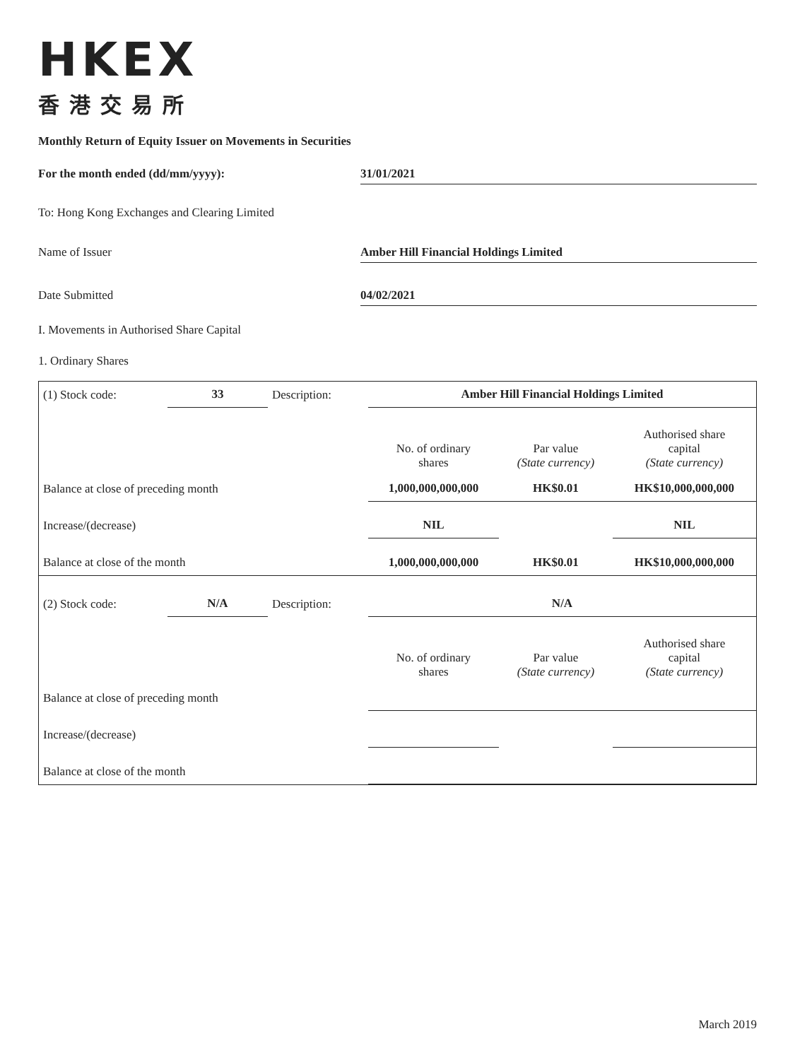HKEX
香港交易所
Monthly Return of Equity Issuer on Movements in Securities
For the month ended (dd/mm/yyyy): 31/01/2021
To: Hong Kong Exchanges and Clearing Limited
Name of Issuer Amber Hill Financial Holdings Limited
Date Submitted 04/02/2021
I. Movements in Authorised Share Capital
1. Ordinary Shares
| (1) Stock code: | 33 | Description: | Amber Hill Financial Holdings Limited | | |
| | | | No. of ordinary shares | Par value (State currency) | Authorised share capital (State currency) |
| Balance at close of preceding month | | | 1,000,000,000,000 | HK$0.01 | HK$10,000,000,000 |
| Increase/(decrease) | | | NIL | | NIL |
| Balance at close of the month | | | 1,000,000,000,000 | HK$0.01 | HK$10,000,000,000 |
| (2) Stock code: | N/A | Description: | N/A | | |
| | | | No. of ordinary shares | Par value (State currency) | Authorised share capital (State currency) |
| Balance at close of preceding month | | | | | |
| Increase/(decrease) | | | | | |
| Balance at close of the month | | | | | |
March 2019